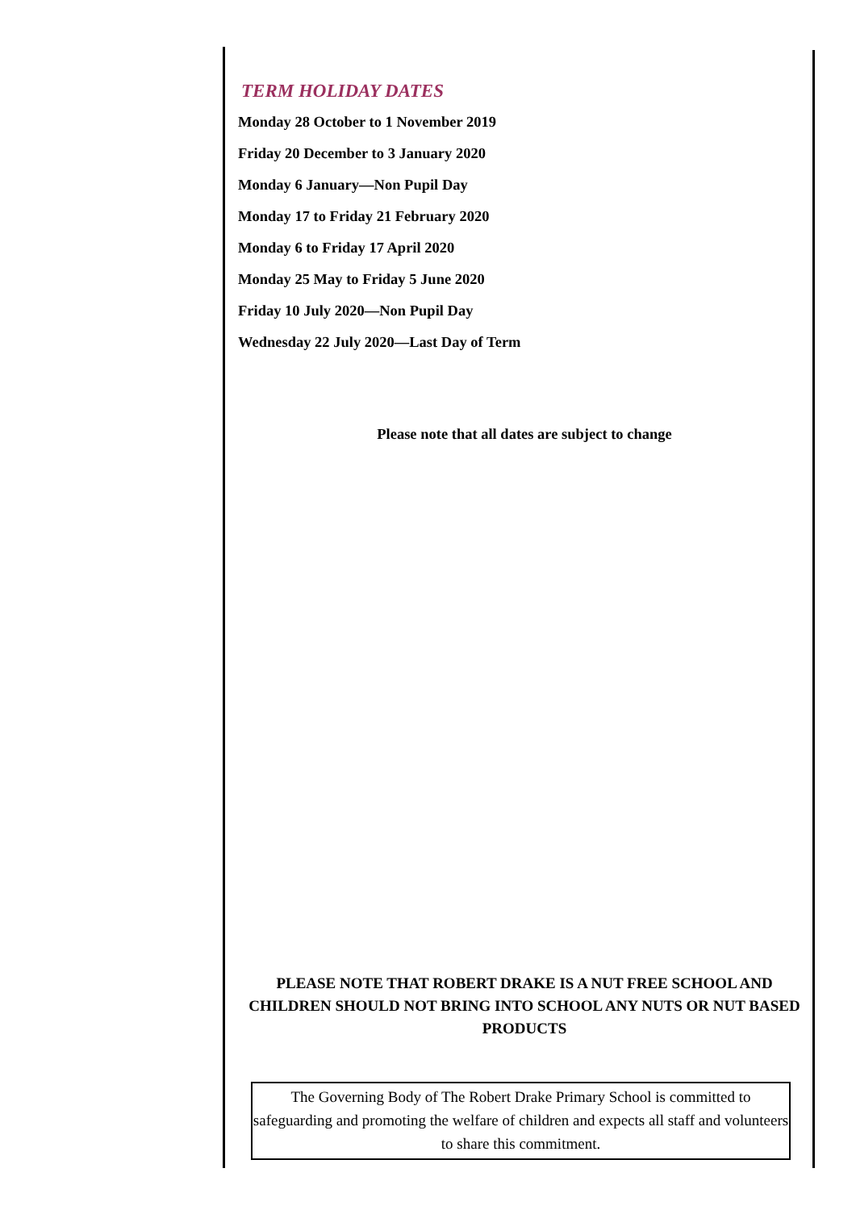TERM HOLIDAY DATES
Monday 28 October to 1 November 2019
Friday 20 December to 3 January 2020
Monday 6 January—Non Pupil Day
Monday 17 to Friday 21 February 2020
Monday 6 to Friday 17 April 2020
Monday 25 May to Friday 5 June 2020
Friday 10 July 2020—Non Pupil Day
Wednesday 22 July 2020—Last Day of Term
Please note that all dates are subject to change
PLEASE NOTE THAT ROBERT DRAKE IS A NUT FREE SCHOOL AND CHILDREN SHOULD NOT BRING INTO SCHOOL ANY NUTS OR NUT BASED PRODUCTS
The Governing Body of The Robert Drake Primary School is committed to safeguarding and promoting the welfare of children and expects all staff and volunteers to share this commitment.